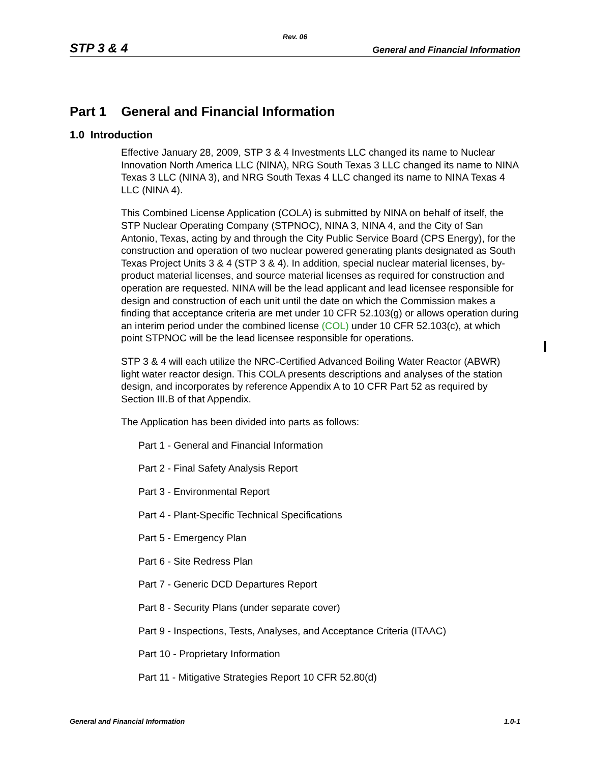Rev. 06
STP 3 & 4 General and Financial Information
Part 1 General and Financial Information
1.0 Introduction
Effective January 28, 2009, STP 3 & 4 Investments LLC changed its name to Nuclear Innovation North America LLC (NINA), NRG South Texas 3 LLC changed its name to NINA Texas 3 LLC (NINA 3), and NRG South Texas 4 LLC changed its name to NINA Texas 4 LLC (NINA 4).
This Combined License Application (COLA) is submitted by NINA on behalf of itself, the STP Nuclear Operating Company (STPNOC), NINA 3, NINA 4, and the City of San Antonio, Texas, acting by and through the City Public Service Board (CPS Energy), for the construction and operation of two nuclear powered generating plants designated as South Texas Project Units 3 & 4 (STP 3 & 4). In addition, special nuclear material licenses, by-product material licenses, and source material licenses as required for construction and operation are requested. NINA will be the lead applicant and lead licensee responsible for design and construction of each unit until the date on which the Commission makes a finding that acceptance criteria are met under 10 CFR 52.103(g) or allows operation during an interim period under the combined license (COL) under 10 CFR 52.103(c), at which point STPNOC will be the lead licensee responsible for operations.
STP 3 & 4 will each utilize the NRC-Certified Advanced Boiling Water Reactor (ABWR) light water reactor design. This COLA presents descriptions and analyses of the station design, and incorporates by reference Appendix A to 10 CFR Part 52 as required by Section III.B of that Appendix.
The Application has been divided into parts as follows:
Part 1 - General and Financial Information
Part 2 - Final Safety Analysis Report
Part 3 - Environmental Report
Part 4 - Plant-Specific Technical Specifications
Part 5 - Emergency Plan
Part 6 - Site Redress Plan
Part 7 - Generic DCD Departures Report
Part 8 - Security Plans (under separate cover)
Part 9 - Inspections, Tests, Analyses, and Acceptance Criteria (ITAAC)
Part 10 - Proprietary Information
Part 11 - Mitigative Strategies Report 10 CFR 52.80(d)
General and Financial Information 1.0-1